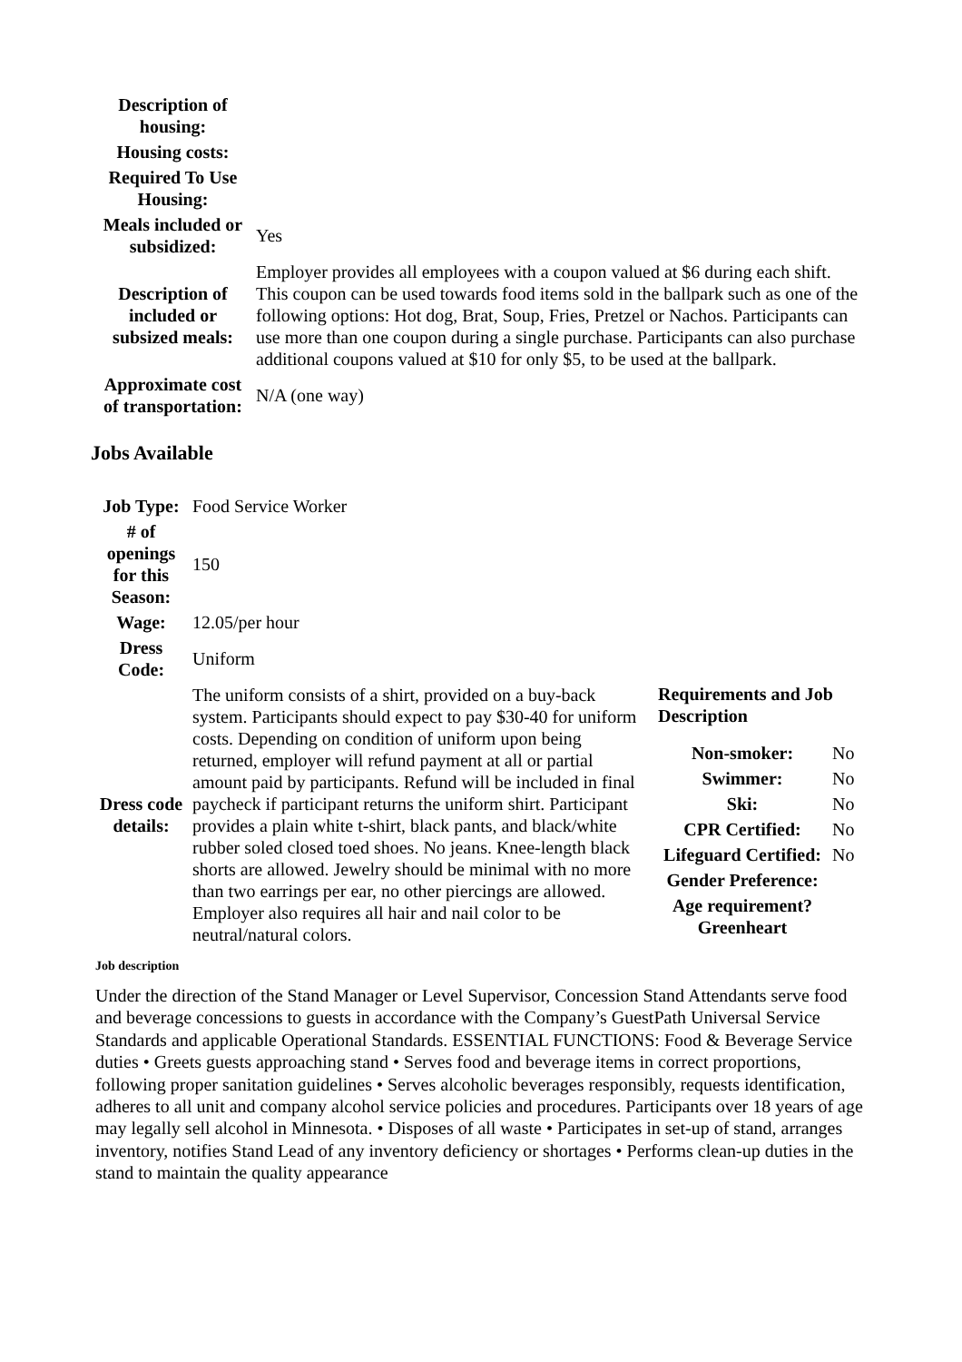| Description of housing: | |
| Housing costs: | |
| Required To Use Housing: | |
| Meals included or subsidized: | Yes |
| Description of included or subsized meals: | Employer provides all employees with a coupon valued at $6 during each shift. This coupon can be used towards food items sold in the ballpark such as one of the following options: Hot dog, Brat, Soup, Fries, Pretzel or Nachos. Participants can use more than one coupon during a single purchase. Participants can also purchase additional coupons valued at $10 for only $5, to be used at the ballpark. |
| Approximate cost of transportation: | N/A (one way) |
Jobs Available
| Job Type: | Food Service Worker |
| # of openings for this Season: | 150 |
| Wage: | 12.05/per hour |
| Dress Code: | Uniform |
| Dress code details: | The uniform consists of a shirt, provided on a buy-back system. Participants should expect to pay $30-40 for uniform costs. Depending on condition of uniform upon being returned, employer will refund payment at all or partial amount paid by participants. Refund will be included in final paycheck if participant returns the uniform shirt. Participant provides a plain white t-shirt, black pants, and black/white rubber soled closed toed shoes. No jeans. Knee-length black shorts are allowed. Jewelry should be minimal with no more than two earrings per ear, no other piercings are allowed. Employer also requires all hair and nail color to be neutral/natural colors. |
Requirements and Job Description
| Non-smoker: | No |
| Swimmer: | No |
| Ski: | No |
| CPR Certified: | No |
| Lifeguard Certified: | No |
| Gender Preference: | |
| Age requirement? Greenheart | |
Job description
Under the direction of the Stand Manager or Level Supervisor, Concession Stand Attendants serve food and beverage concessions to guests in accordance with the Company’s GuestPath Universal Service Standards and applicable Operational Standards. ESSENTIAL FUNCTIONS: Food & Beverage Service duties • Greets guests approaching stand • Serves food and beverage items in correct proportions, following proper sanitation guidelines • Serves alcoholic beverages responsibly, requests identification, adheres to all unit and company alcohol service policies and procedures. Participants over 18 years of age may legally sell alcohol in Minnesota. • Disposes of all waste • Participates in set-up of stand, arranges inventory, notifies Stand Lead of any inventory deficiency or shortages • Performs clean-up duties in the stand to maintain the quality appearance